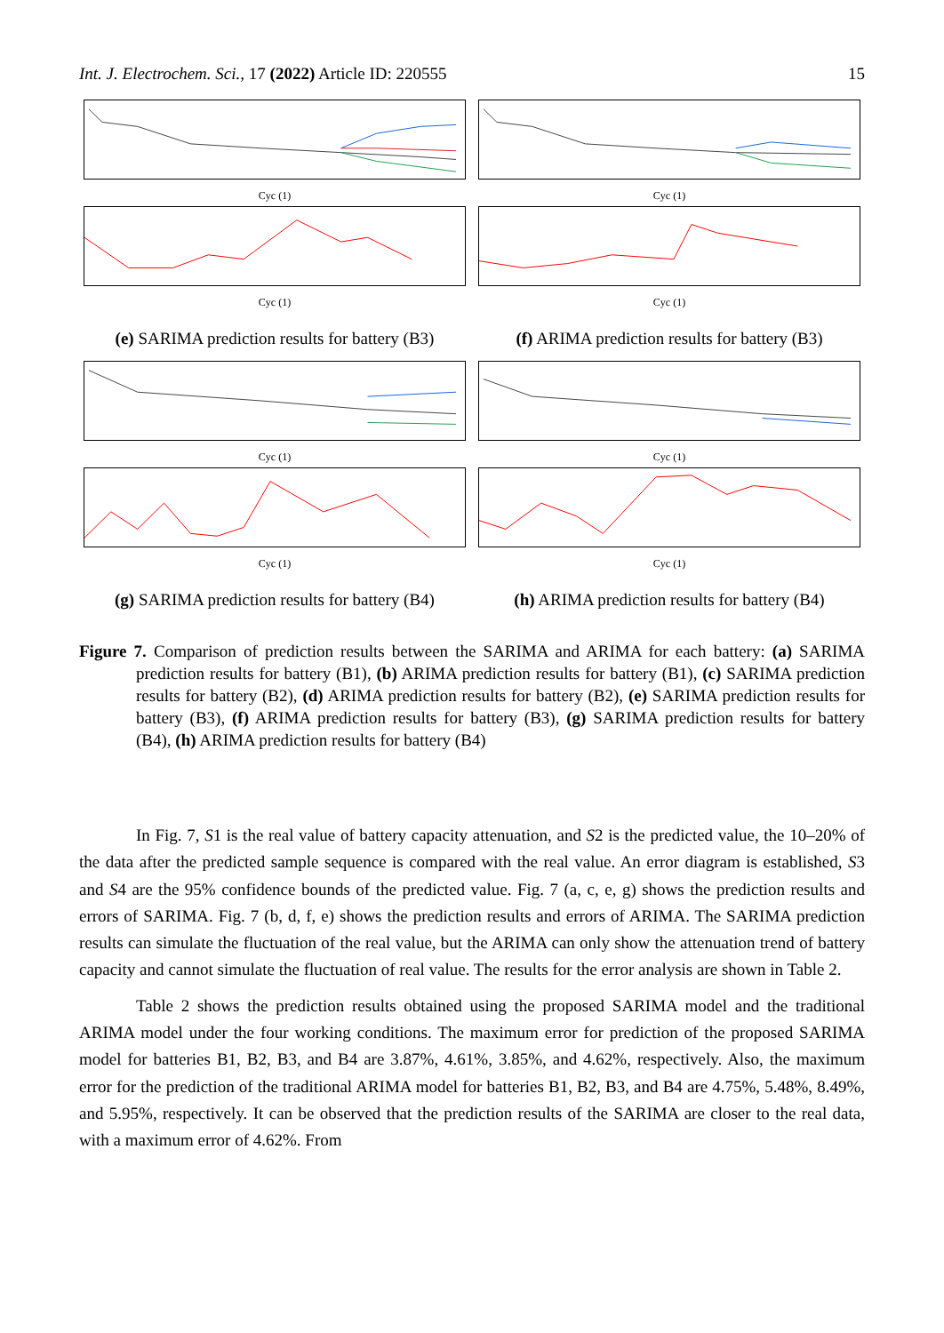Int. J. Electrochem. Sci., 17 (2022) Article ID: 220555 15
Cyc (1)
Cyc (1)
(e) SARIMA prediction results for battery (B3)
Cyc (1)
Cyc (1)
(f) ARIMA prediction results for battery (B3)
Cyc (1)
Cyc (1)
(g) SARIMA prediction results for battery (B4)
Cyc (1)
Cyc (1)
(h) ARIMA prediction results for battery (B4)
Figure 7. Comparison of prediction results between the SARIMA and ARIMA for each battery: (a) SARIMA prediction results for battery (B1), (b) ARIMA prediction results for battery (B1), (c) SARIMA prediction results for battery (B2), (d) ARIMA prediction results for battery (B2), (e) SARIMA prediction results for battery (B3), (f) ARIMA prediction results for battery (B3), (g) SARIMA prediction results for battery (B4), (h) ARIMA prediction results for battery (B4)
In Fig. 7, S1 is the real value of battery capacity attenuation, and S2 is the predicted value, the 10–20% of the data after the predicted sample sequence is compared with the real value. An error diagram is established, S3 and S4 are the 95% confidence bounds of the predicted value. Fig. 7 (a, c, e, g) shows the prediction results and errors of SARIMA. Fig. 7 (b, d, f, e) shows the prediction results and errors of ARIMA. The SARIMA prediction results can simulate the fluctuation of the real value, but the ARIMA can only show the attenuation trend of battery capacity and cannot simulate the fluctuation of real value. The results for the error analysis are shown in Table 2.
Table 2 shows the prediction results obtained using the proposed SARIMA model and the traditional ARIMA model under the four working conditions. The maximum error for prediction of the proposed SARIMA model for batteries B1, B2, B3, and B4 are 3.87%, 4.61%, 3.85%, and 4.62%, respectively. Also, the maximum error for the prediction of the traditional ARIMA model for batteries B1, B2, B3, and B4 are 4.75%, 5.48%, 8.49%, and 5.95%, respectively. It can be observed that the prediction results of the SARIMA are closer to the real data, with a maximum error of 4.62%. From